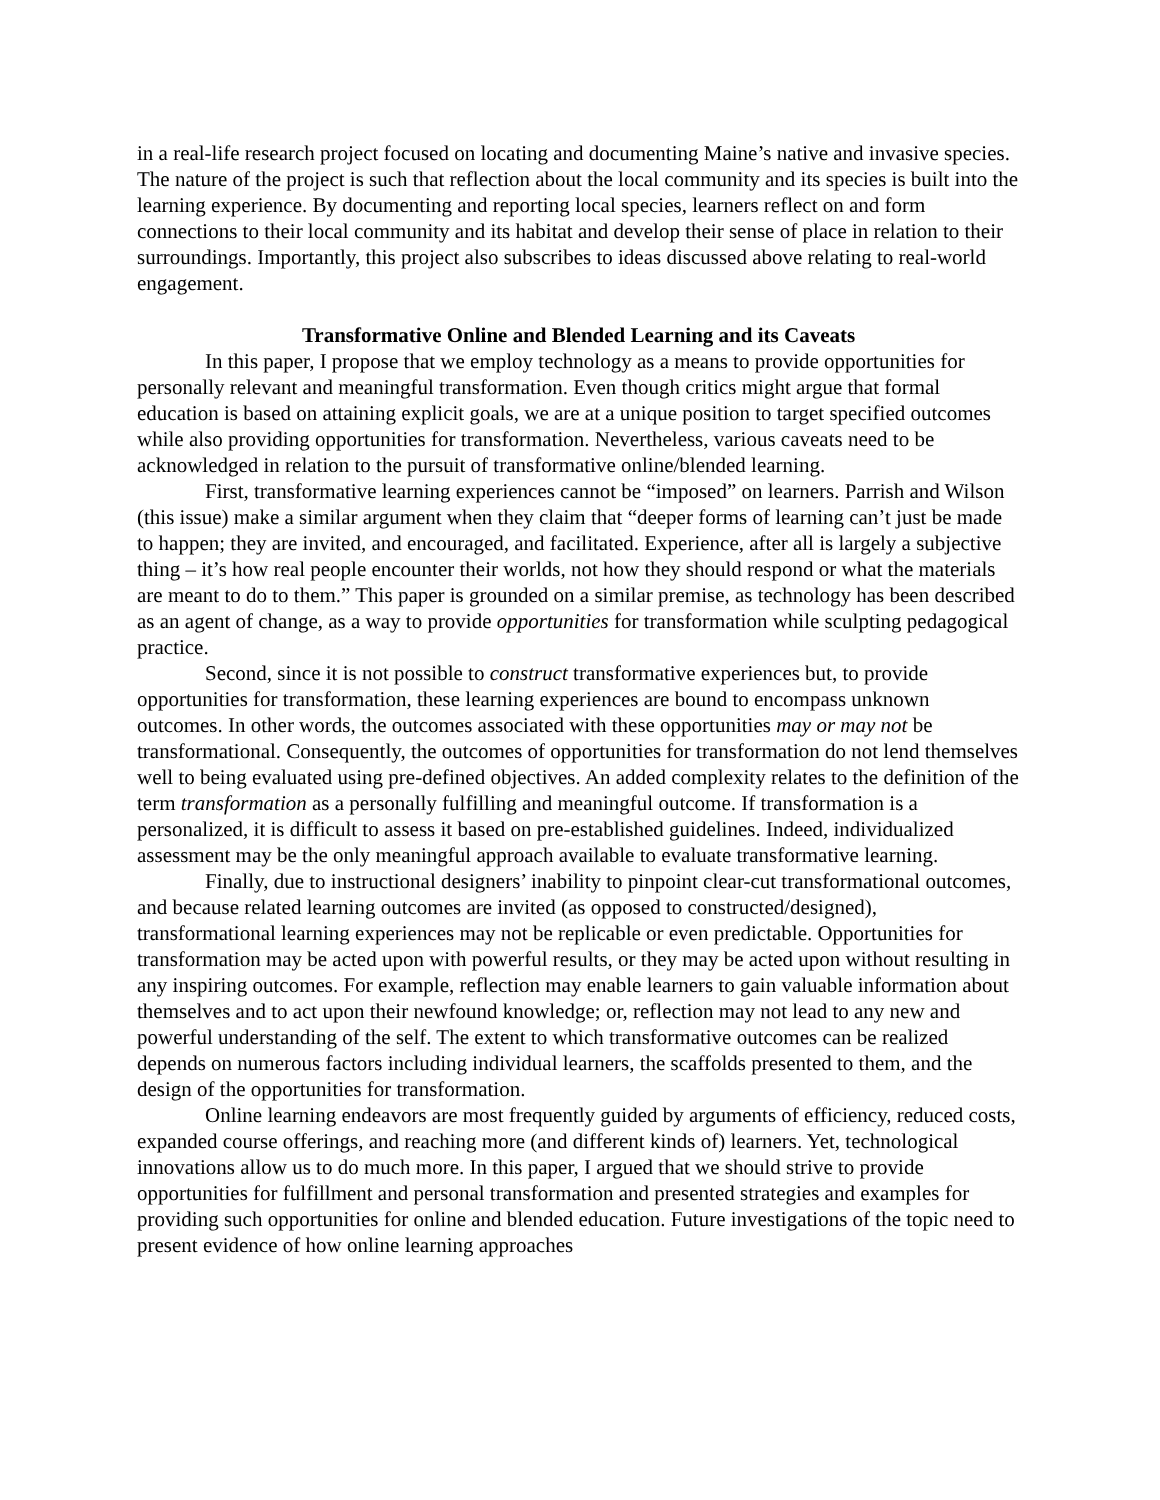in a real-life research project focused on locating and documenting Maine’s native and invasive species. The nature of the project is such that reflection about the local community and its species is built into the learning experience. By documenting and reporting local species, learners reflect on and form connections to their local community and its habitat and develop their sense of place in relation to their surroundings. Importantly, this project also subscribes to ideas discussed above relating to real-world engagement.
Transformative Online and Blended Learning and its Caveats
In this paper, I propose that we employ technology as a means to provide opportunities for personally relevant and meaningful transformation. Even though critics might argue that formal education is based on attaining explicit goals, we are at a unique position to target specified outcomes while also providing opportunities for transformation. Nevertheless, various caveats need to be acknowledged in relation to the pursuit of transformative online/blended learning.
First, transformative learning experiences cannot be “imposed” on learners. Parrish and Wilson (this issue) make a similar argument when they claim that “deeper forms of learning can’t just be made to happen; they are invited, and encouraged, and facilitated. Experience, after all is largely a subjective thing – it’s how real people encounter their worlds, not how they should respond or what the materials are meant to do to them.” This paper is grounded on a similar premise, as technology has been described as an agent of change, as a way to provide opportunities for transformation while sculpting pedagogical practice.
Second, since it is not possible to construct transformative experiences but, to provide opportunities for transformation, these learning experiences are bound to encompass unknown outcomes. In other words, the outcomes associated with these opportunities may or may not be transformational. Consequently, the outcomes of opportunities for transformation do not lend themselves well to being evaluated using pre-defined objectives. An added complexity relates to the definition of the term transformation as a personally fulfilling and meaningful outcome. If transformation is a personalized, it is difficult to assess it based on pre-established guidelines. Indeed, individualized assessment may be the only meaningful approach available to evaluate transformative learning.
Finally, due to instructional designers’ inability to pinpoint clear-cut transformational outcomes, and because related learning outcomes are invited (as opposed to constructed/designed), transformational learning experiences may not be replicable or even predictable. Opportunities for transformation may be acted upon with powerful results, or they may be acted upon without resulting in any inspiring outcomes. For example, reflection may enable learners to gain valuable information about themselves and to act upon their newfound knowledge; or, reflection may not lead to any new and powerful understanding of the self. The extent to which transformative outcomes can be realized depends on numerous factors including individual learners, the scaffolds presented to them, and the design of the opportunities for transformation.
Online learning endeavors are most frequently guided by arguments of efficiency, reduced costs, expanded course offerings, and reaching more (and different kinds of) learners. Yet, technological innovations allow us to do much more. In this paper, I argued that we should strive to provide opportunities for fulfillment and personal transformation and presented strategies and examples for providing such opportunities for online and blended education. Future investigations of the topic need to present evidence of how online learning approaches